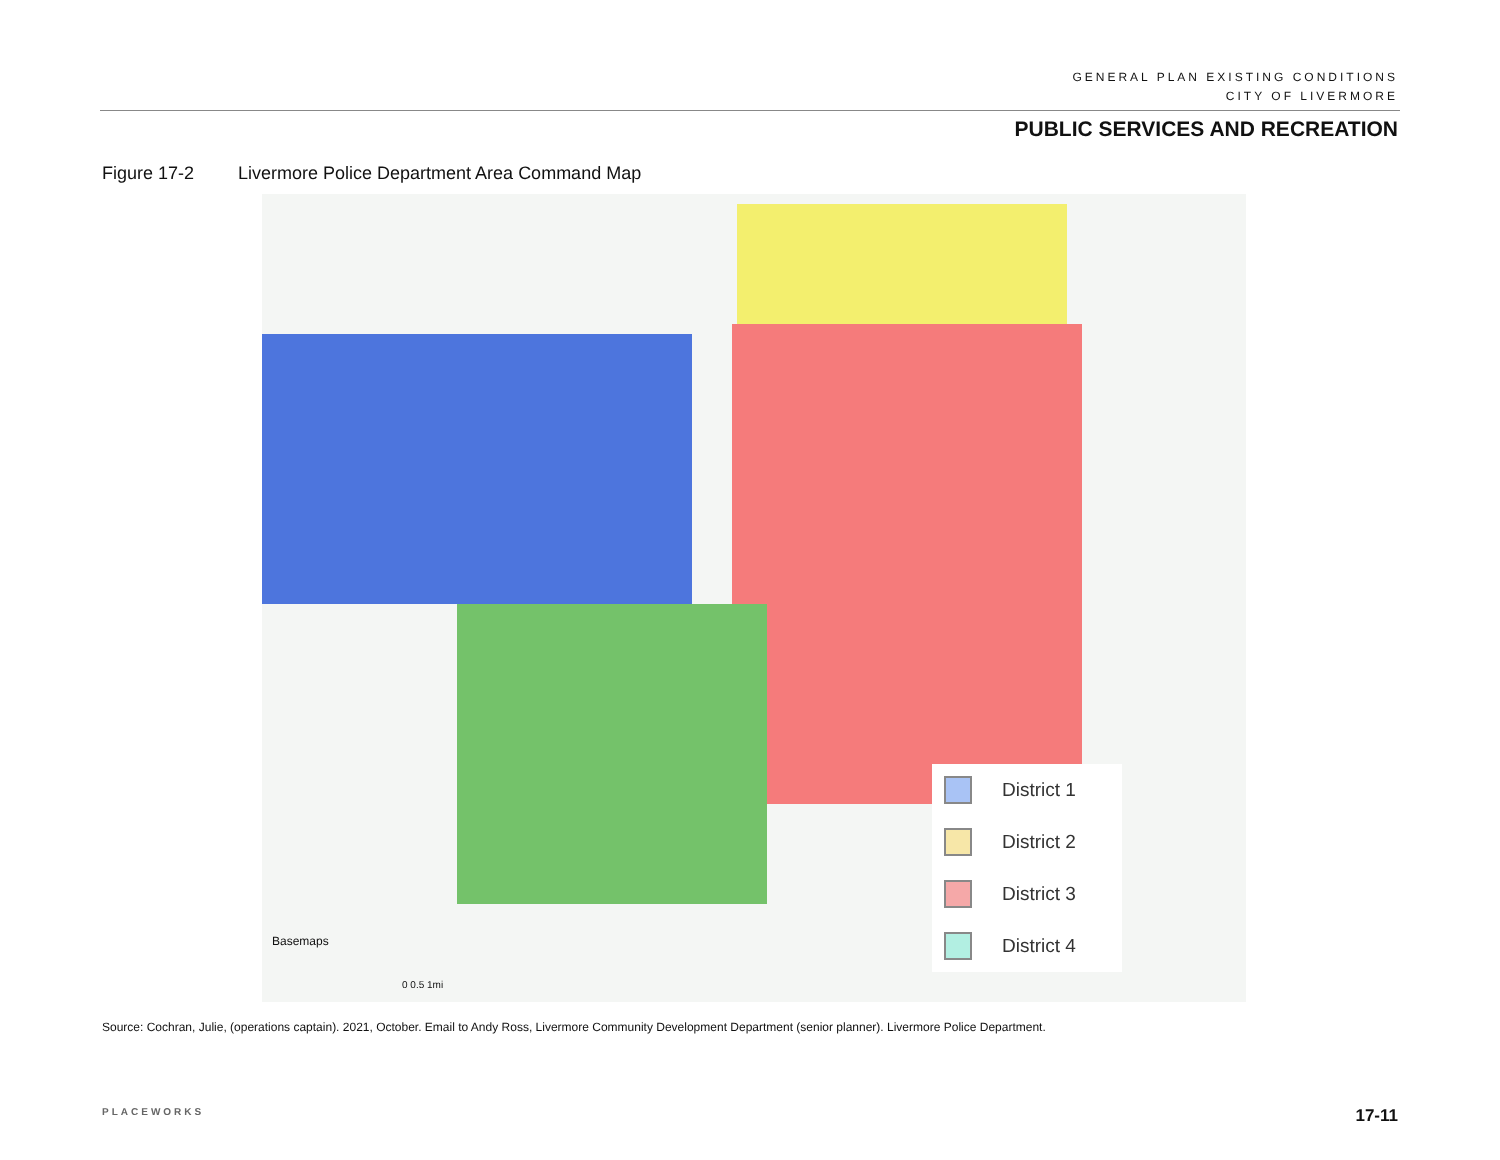GENERAL PLAN EXISTING CONDITIONS
CITY OF LIVERMORE
PUBLIC SERVICES AND RECREATION
Figure 17-2 Livermore Police Department Area Command Map
District 1
District 2
District 3
District 4
Basemaps
0 0.5 1mi
Source: Cochran, Julie, (operations captain). 2021, October. Email to Andy Ross, Livermore Community Development Department (senior planner). Livermore Police Department.
PLACEWORKS 17-11